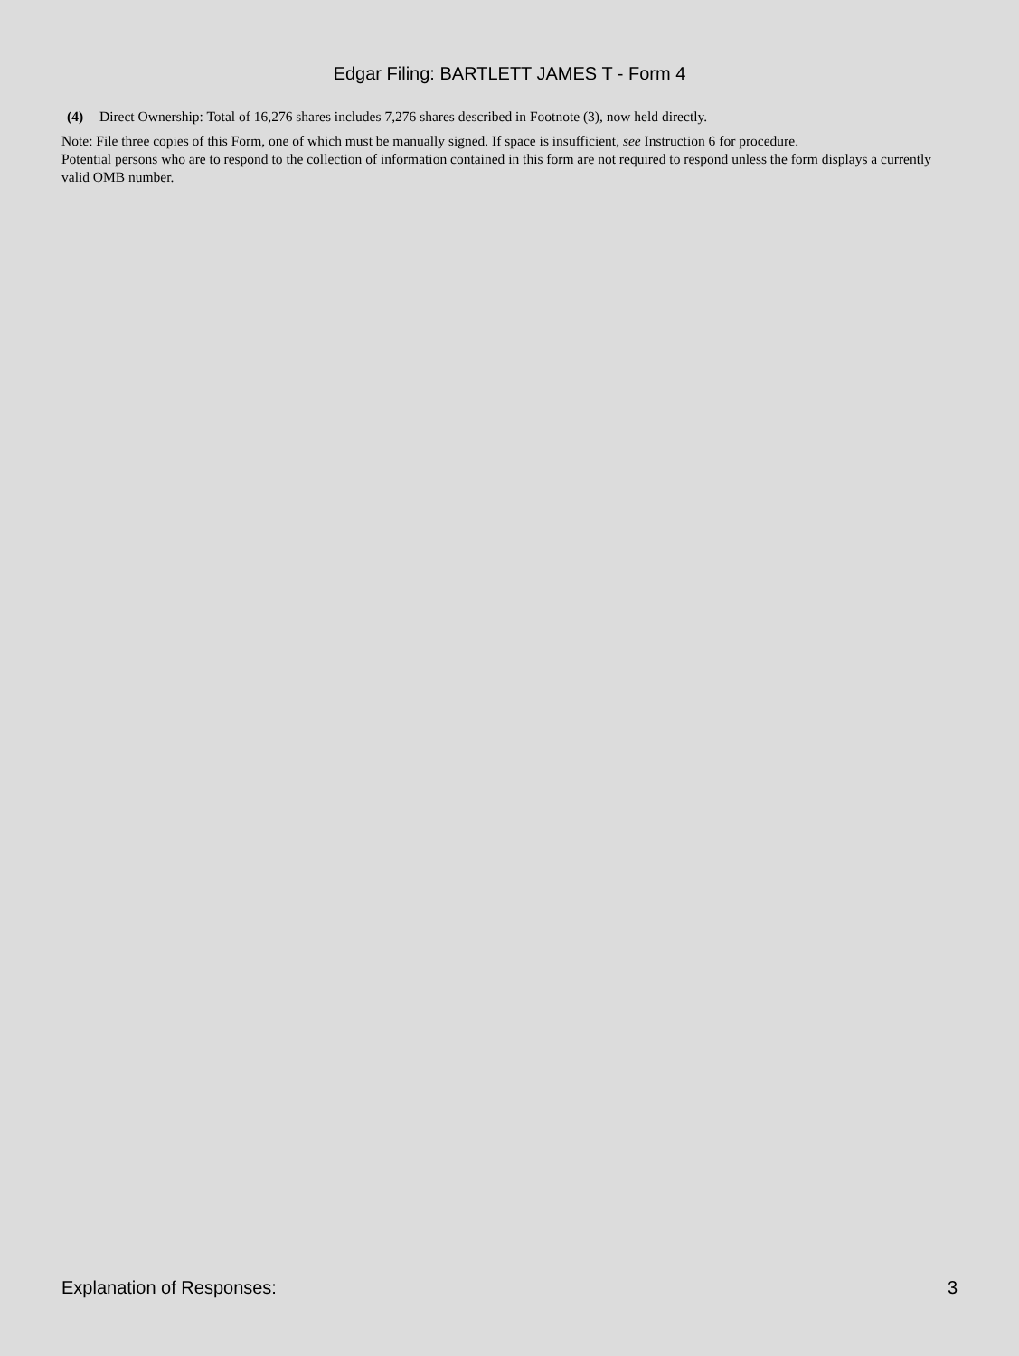Edgar Filing: BARTLETT JAMES T - Form 4
(4) Direct Ownership: Total of 16,276 shares includes 7,276 shares described in Footnote (3), now held directly.
Note: File three copies of this Form, one of which must be manually signed. If space is insufficient, see Instruction 6 for procedure.
Potential persons who are to respond to the collection of information contained in this form are not required to respond unless the form displays a currently valid OMB number.
Explanation of Responses: 3